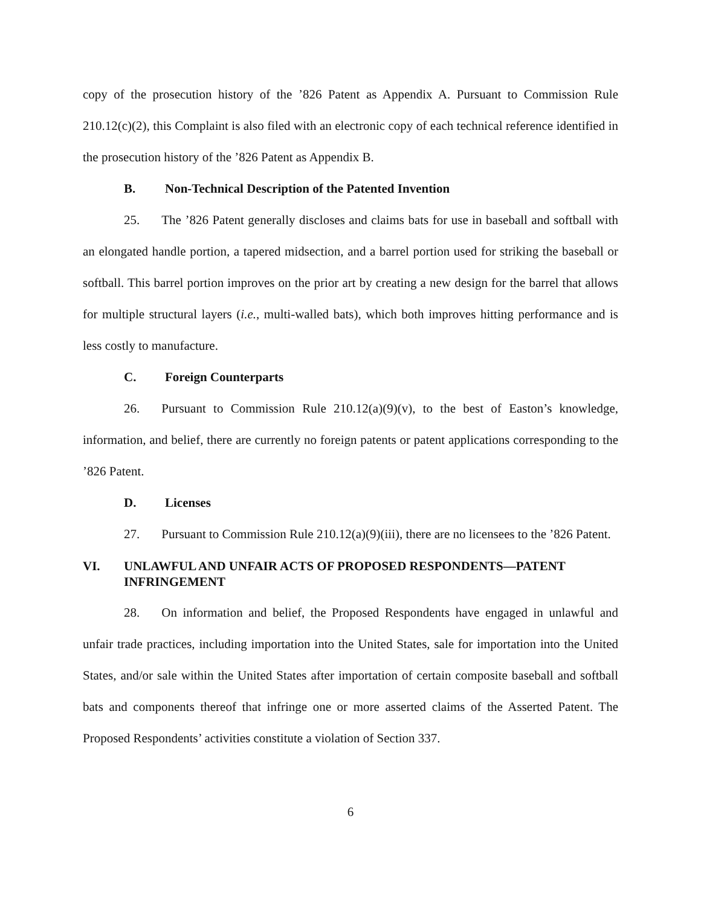copy of the prosecution history of the ’826 Patent as Appendix A. Pursuant to Commission Rule 210.12(c)(2), this Complaint is also filed with an electronic copy of each technical reference identified in the prosecution history of the ’826 Patent as Appendix B.
B. Non-Technical Description of the Patented Invention
25. The ’826 Patent generally discloses and claims bats for use in baseball and softball with an elongated handle portion, a tapered midsection, and a barrel portion used for striking the baseball or softball. This barrel portion improves on the prior art by creating a new design for the barrel that allows for multiple structural layers (i.e., multi-walled bats), which both improves hitting performance and is less costly to manufacture.
C. Foreign Counterparts
26. Pursuant to Commission Rule 210.12(a)(9)(v), to the best of Easton’s knowledge, information, and belief, there are currently no foreign patents or patent applications corresponding to the ’826 Patent.
D. Licenses
27. Pursuant to Commission Rule 210.12(a)(9)(iii), there are no licensees to the ’826 Patent.
VI. UNLAWFUL AND UNFAIR ACTS OF PROPOSED RESPONDENTS—PATENT INFRINGEMENT
28. On information and belief, the Proposed Respondents have engaged in unlawful and unfair trade practices, including importation into the United States, sale for importation into the United States, and/or sale within the United States after importation of certain composite baseball and softball bats and components thereof that infringe one or more asserted claims of the Asserted Patent. The Proposed Respondents’ activities constitute a violation of Section 337.
6